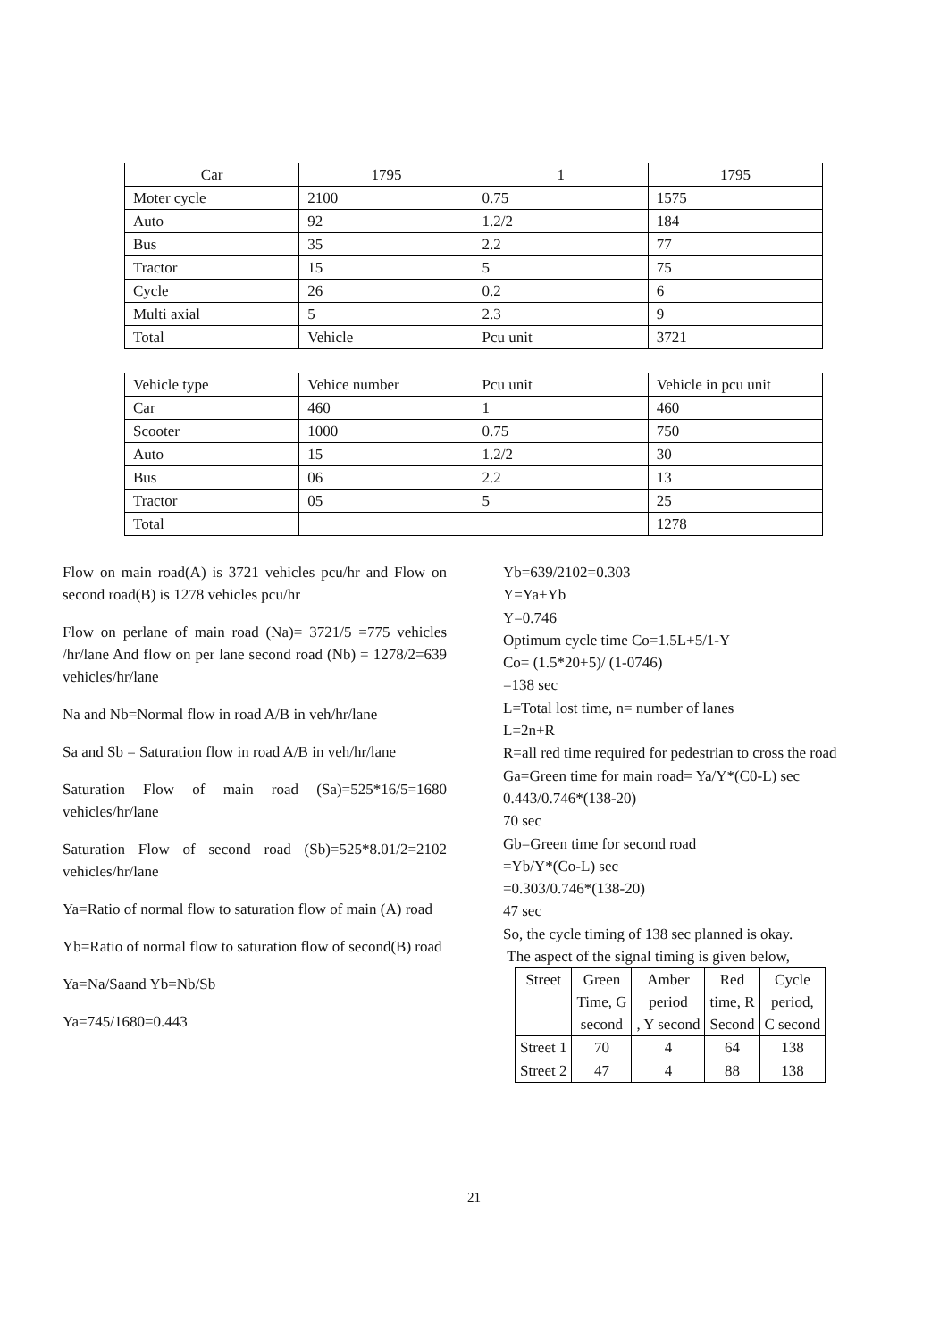| Car | 1795 | 1 | 1795 |
| Moter cycle | 2100 | 0.75 | 1575 |
| Auto | 92 | 1.2/2 | 184 |
| Bus | 35 | 2.2 | 77 |
| Tractor | 15 | 5 | 75 |
| Cycle | 26 | 0.2 | 6 |
| Multi axial | 5 | 2.3 | 9 |
| Total | Vehicle | Pcu unit | 3721 |
| Vehicle type | Vehice number | Pcu unit | Vehicle in pcu unit |
| Car | 460 | 1 | 460 |
| Scooter | 1000 | 0.75 | 750 |
| Auto | 15 | 1.2/2 | 30 |
| Bus | 06 | 2.2 | 13 |
| Tractor | 05 | 5 | 25 |
| Total | | | 1278 |
Flow on main road(A) is 3721 vehicles pcu/hr and Flow on second road(B) is 1278 vehicles pcu/hr
Flow on perlane of main road (Na)= 3721/5 =775 vehicles /hr/lane And flow on per lane second road (Nb) = 1278/2=639 vehicles/hr/lane
Na and Nb=Normal flow in road A/B in veh/hr/lane
Sa and Sb = Saturation flow in road A/B in veh/hr/lane
Saturation Flow of main road (Sa)=525*16/5=1680 vehicles/hr/lane
Saturation Flow of second road (Sb)=525*8.01/2=2102 vehicles/hr/lane
Ya=Ratio of normal flow to saturation flow of main (A) road
Yb=Ratio of normal flow to saturation flow of second(B) road
Ya=Na/Saand Yb=Nb/Sb
Ya=745/1680=0.443
Yb=639/2102=0.303
Y=Ya+Yb
Y=0.746
Optimum cycle time Co=1.5L+5/1-Y
Co= (1.5*20+5)/ (1-0746)
=138 sec
L=Total lost time, n= number of lanes
L=2n+R
R=all red time required for pedestrian to cross the road
Ga=Green time for main road= Ya/Y*(C0-L) sec
0.443/0.746*(138-20)
70 sec
Gb=Green time for second road
=Yb/Y*(Co-L) sec
=0.303/0.746*(138-20)
47 sec
So, the cycle timing of 138 sec planned is okay.
The aspect of the signal timing is given below,
| Street | Green Time, G second | Amber period , Y second | Red time, R Second | Cycle period, C second |
| Street 1 | 70 | 4 | 64 | 138 |
| Street 2 | 47 | 4 | 88 | 138 |
21